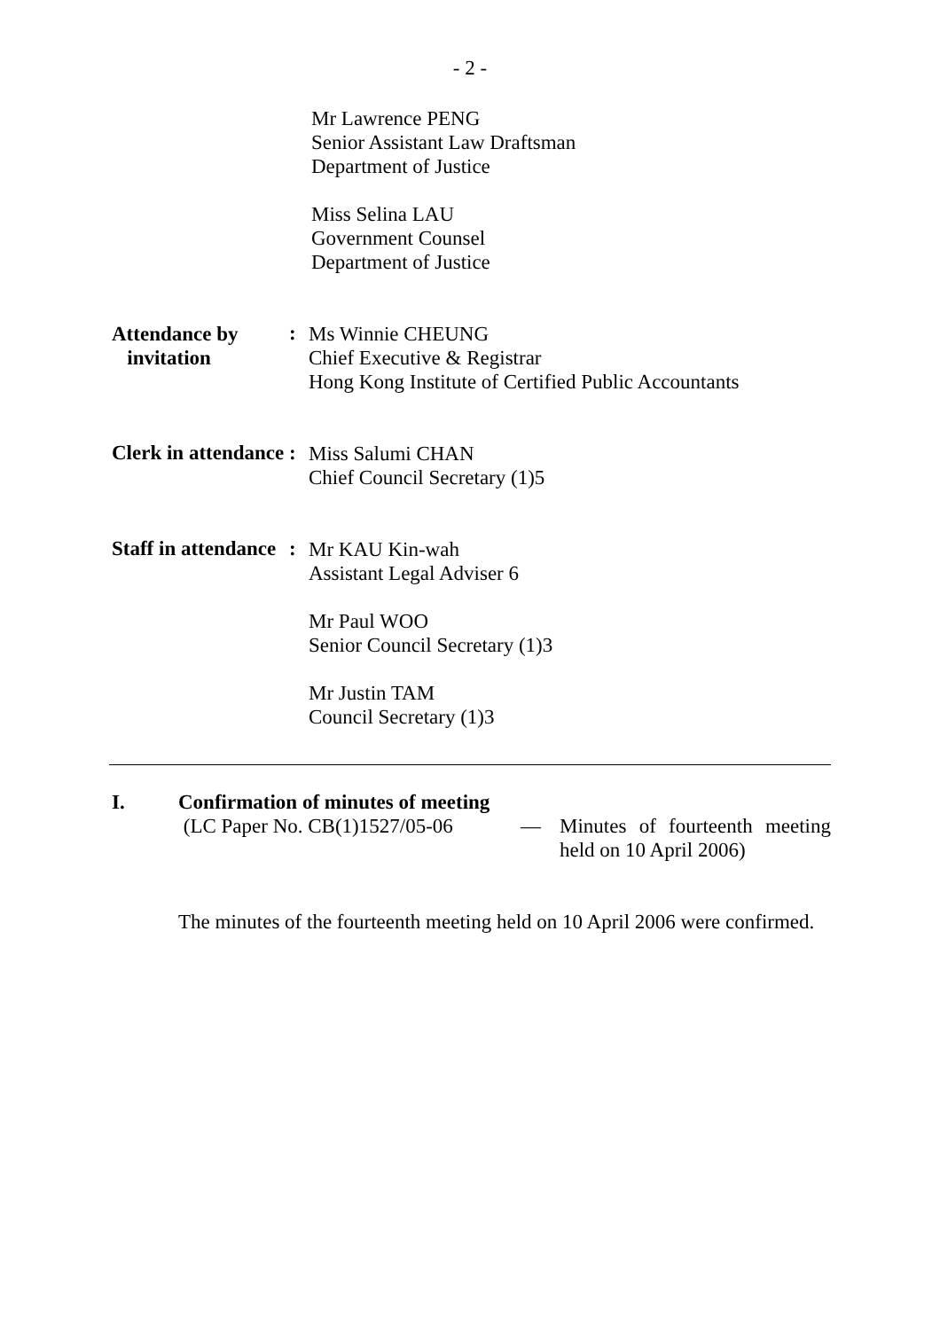- 2 -
Mr Lawrence PENG
Senior Assistant Law Draftsman
Department of Justice
Miss Selina LAU
Government Counsel
Department of Justice
Attendance by
invitation
:
Ms Winnie CHEUNG
Chief Executive & Registrar
Hong Kong Institute of Certified Public Accountants
Clerk in attendance
:
Miss Salumi CHAN
Chief Council Secretary (1)5
Staff in attendance
:
Mr KAU Kin-wah
Assistant Legal Adviser 6
Mr Paul WOO
Senior Council Secretary (1)3
Mr Justin TAM
Council Secretary (1)3
I. Confirmation of minutes of meeting
(LC Paper No. CB(1)1527/05-06
— Minutes of fourteenth meeting held on 10 April 2006)
The minutes of the fourteenth meeting held on 10 April 2006 were confirmed.